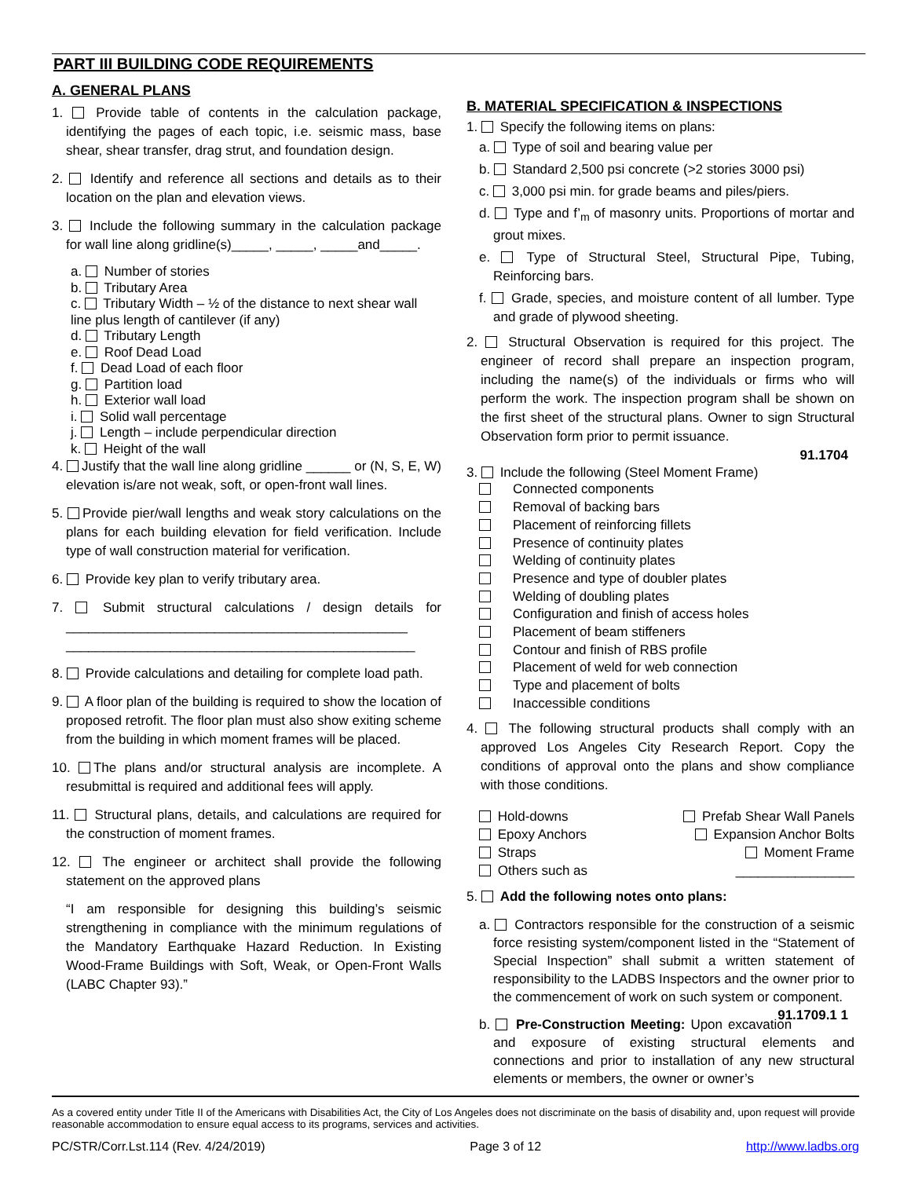PART III BUILDING CODE REQUIREMENTS
A. GENERAL PLANS
1. Provide table of contents in the calculation package, identifying the pages of each topic, i.e. seismic mass, base shear, shear transfer, drag strut, and foundation design.
2. Identify and reference all sections and details as to their location on the plan and elevation views.
3. Include the following summary in the calculation package for wall line along gridline(s)_____, _____, _____and_____.
a. Number of stories
b. Tributary Area
c. Tributary Width – ½ of the distance to next shear wall line plus length of cantilever (if any)
d. Tributary Length
e. Roof Dead Load
f. Dead Load of each floor
g. Partition load
h. Exterior wall load
i. Solid wall percentage
j. Length – include perpendicular direction
k. Height of the wall
4. Justify that the wall line along gridline ______ or (N, S, E, W) elevation is/are not weak, soft, or open-front wall lines.
5. Provide pier/wall lengths and weak story calculations on the plans for each building elevation for field verification. Include type of wall construction material for verification.
6. Provide key plan to verify tributary area.
7. Submit structural calculations / design details for ______________________________________________
_______________________________________________
8. Provide calculations and detailing for complete load path.
9. A floor plan of the building is required to show the location of proposed retrofit. The floor plan must also show exiting scheme from the building in which moment frames will be placed.
10. The plans and/or structural analysis are incomplete. A resubmittal is required and additional fees will apply.
11. Structural plans, details, and calculations are required for the construction of moment frames.
12. The engineer or architect shall provide the following statement on the approved plans
“I am responsible for designing this building’s seismic strengthening in compliance with the minimum regulations of the Mandatory Earthquake Hazard Reduction. In Existing Wood-Frame Buildings with Soft, Weak, or Open-Front Walls (LABC Chapter 93).”
B. MATERIAL SPECIFICATION & INSPECTIONS
1. Specify the following items on plans:
a. Type of soil and bearing value per
b. Standard 2,500 psi concrete (>2 stories 3000 psi)
c. 3,000 psi min. for grade beams and piles/piers.
d. Type and f’<sub>m</sub> of masonry units. Proportions of mortar and grout mixes.
e. Type of Structural Steel, Structural Pipe, Tubing, Reinforcing bars.
f. Grade, species, and moisture content of all lumber. Type and grade of plywood sheeting.
2. Structural Observation is required for this project. The engineer of record shall prepare an inspection program, including the name(s) of the individuals or firms who will perform the work. The inspection program shall be shown on the first sheet of the structural plans. Owner to sign Structural Observation form prior to permit issuance.
91.1704
3. Include the following (Steel Moment Frame)
Connected components
Removal of backing bars
Placement of reinforcing fillets
Presence of continuity plates
Welding of continuity plates
Presence and type of doubler plates
Welding of doubling plates
Configuration and finish of access holes
Placement of beam stiffeners
Contour and finish of RBS profile
Placement of weld for web connection
Type and placement of bolts
Inaccessible conditions
4. The following structural products shall comply with an approved Los Angeles City Research Report. Copy the conditions of approval onto the plans and show compliance with those conditions.
Hold-downs
Epoxy Anchors
Straps
Others such as
Prefab Shear Wall Panels
Expansion Anchor Bolts
Moment Frame
________________
5. Add the following notes onto plans:
a. Contractors responsible for the construction of a seismic force resisting system/component listed in the “Statement of Special Inspection” shall submit a written statement of responsibility to the LADBS Inspectors and the owner prior to the commencement of work on such system or component. 91.1709.1 1
b. Pre-Construction Meeting: Upon excavation and exposure of existing structural elements and connections and prior to installation of any new structural elements or members, the owner or owner’s
As a covered entity under Title II of the Americans with Disabilities Act, the City of Los Angeles does not discriminate on the basis of disability and, upon request will provide reasonable accommodation to ensure equal access to its programs, services and activities.
PC/STR/Corr.Lst.114 (Rev. 4/24/2019) Page 3 of 12 http://www.ladbs.org